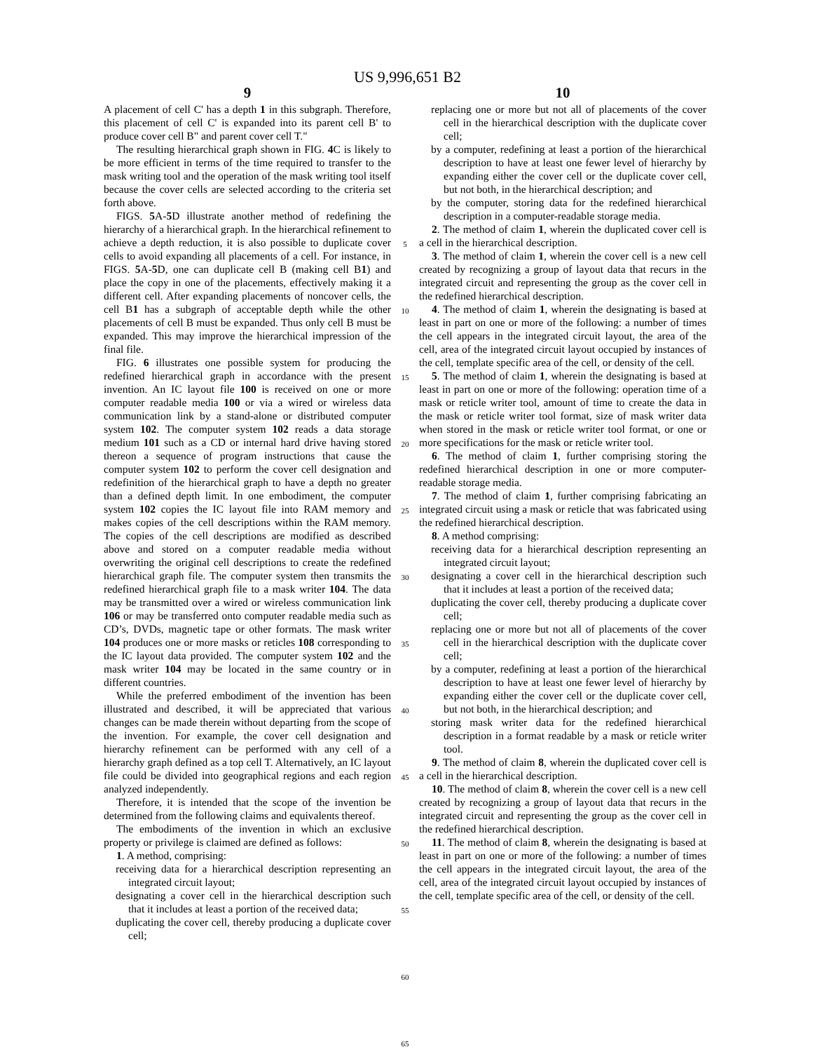US 9,996,651 B2
9
A placement of cell C' has a depth 1 in this subgraph. Therefore, this placement of cell C' is expanded into its parent cell B' to produce cover cell B" and parent cover cell T."
The resulting hierarchical graph shown in FIG. 4 C is likely to be more efficient in terms of the time required to transfer to the mask writing tool and the operation of the mask writing tool itself because the cover cells are selected according to the criteria set forth above.
FIGS. 5 A-5 D illustrate another method of redefining the hierarchy of a hierarchical graph. In the hierarchical refinement to achieve a depth reduction, it is also possible to duplicate cover cells to avoid expanding all placements of a cell. For instance, in FIGS. 5 A-5 D, one can duplicate cell B (making cell B1) and place the copy in one of the placements, effectively making it a different cell. After expanding placements of noncover cells, the cell B1 has a subgraph of acceptable depth while the other placements of cell B must be expanded. Thus only cell B must be expanded. This may improve the hierarchical impression of the final file.
FIG. 6 illustrates one possible system for producing the redefined hierarchical graph in accordance with the present invention. An IC layout file 100 is received on one or more computer readable media 100 or via a wired or wireless data communication link by a stand-alone or distributed computer system 102. The computer system 102 reads a data storage medium 101 such as a CD or internal hard drive having stored thereon a sequence of program instructions that cause the computer system 102 to perform the cover cell designation and redefinition of the hierarchical graph to have a depth no greater than a defined depth limit. In one embodiment, the computer system 102 copies the IC layout file into RAM memory and makes copies of the cell descriptions within the RAM memory. The copies of the cell descriptions are modified as described above and stored on a computer readable media without overwriting the original cell descriptions to create the redefined hierarchical graph file. The computer system then transmits the redefined hierarchical graph file to a mask writer 104. The data may be transmitted over a wired or wireless communication link 106 or may be transferred onto computer readable media such as CD’s, DVDs, magnetic tape or other formats. The mask writer 104 produces one or more masks or reticles 108 corresponding to the IC layout data provided. The computer system 102 and the mask writer 104 may be located in the same country or in different countries.
While the preferred embodiment of the invention has been illustrated and described, it will be appreciated that various changes can be made therein without departing from the scope of the invention. For example, the cover cell designation and hierarchy refinement can be performed with any cell of a hierarchy graph defined as a top cell T. Alternatively, an IC layout file could be divided into geographical regions and each region analyzed independently.
Therefore, it is intended that the scope of the invention be determined from the following claims and equivalents thereof.
The embodiments of the invention in which an exclusive property or privilege is claimed are defined as follows:
1. A method, comprising:
receiving data for a hierarchical description representing an integrated circuit layout;
designating a cover cell in the hierarchical description such that it includes at least a portion of the received data;
duplicating the cover cell, thereby producing a duplicate cover cell;
5
10
15
20
25
30
35
40
45
50
55
60
65
10
replacing one or more but not all of placements of the cover cell in the hierarchical description with the duplicate cover cell;
by a computer, redefining at least a portion of the hierarchical description to have at least one fewer level of hierarchy by expanding either the cover cell or the duplicate cover cell, but not both, in the hierarchical description; and
by the computer, storing data for the redefined hierarchical description in a computer-readable storage media.
2. The method of claim 1, wherein the duplicated cover cell is a cell in the hierarchical description.
3. The method of claim 1, wherein the cover cell is a new cell created by recognizing a group of layout data that recurs in the integrated circuit and representing the group as the cover cell in the redefined hierarchical description.
4. The method of claim 1, wherein the designating is based at least in part on one or more of the following: a number of times the cell appears in the integrated circuit layout, the area of the cell, area of the integrated circuit layout occupied by instances of the cell, template specific area of the cell, or density of the cell.
5. The method of claim 1, wherein the designating is based at least in part on one or more of the following: operation time of a mask or reticle writer tool, amount of time to create the data in the mask or reticle writer tool format, size of mask writer data when stored in the mask or reticle writer tool format, or one or more specifications for the mask or reticle writer tool.
6. The method of claim 1, further comprising storing the redefined hierarchical description in one or more computer-readable storage media.
7. The method of claim 1, further comprising fabricating an integrated circuit using a mask or reticle that was fabricated using the redefined hierarchical description.
8. A method comprising:
receiving data for a hierarchical description representing an integrated circuit layout;
designating a cover cell in the hierarchical description such that it includes at least a portion of the received data;
duplicating the cover cell, thereby producing a duplicate cover cell;
replacing one or more but not all of placements of the cover cell in the hierarchical description with the duplicate cover cell;
by a computer, redefining at least a portion of the hierarchical description to have at least one fewer level of hierarchy by expanding either the cover cell or the duplicate cover cell, but not both, in the hierarchical description; and
storing mask writer data for the redefined hierarchical description in a format readable by a mask or reticle writer tool.
9. The method of claim 8, wherein the duplicated cover cell is a cell in the hierarchical description.
10. The method of claim 8, wherein the cover cell is a new cell created by recognizing a group of layout data that recurs in the integrated circuit and representing the group as the cover cell in the redefined hierarchical description.
11. The method of claim 8, wherein the designating is based at least in part on one or more of the following: a number of times the cell appears in the integrated circuit layout, the area of the cell, area of the integrated circuit layout occupied by instances of the cell, template specific area of the cell, or density of the cell.